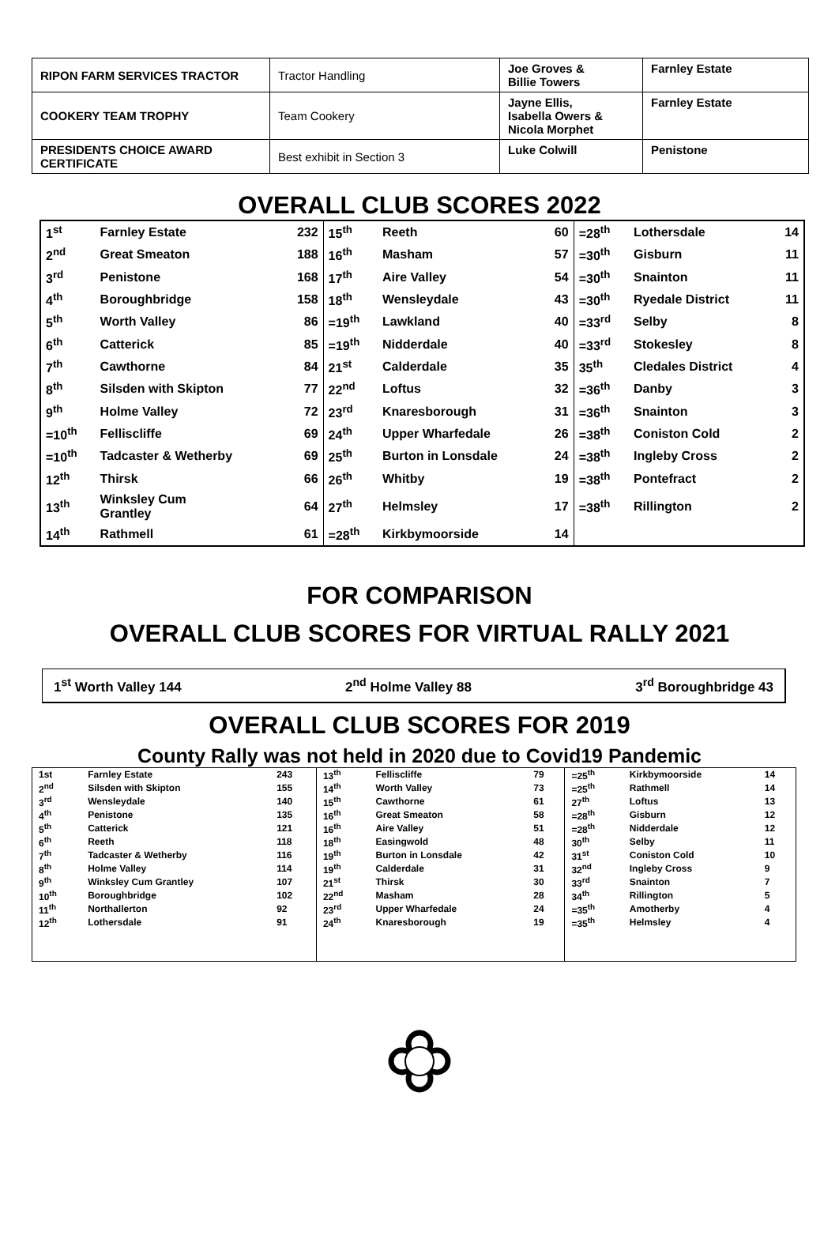| RIPON FARM SERVICES TRACTOR | Tractor Handling | Joe Groves & Billie Towers | Farnley Estate |
| COOKERY TEAM TROPHY | Team Cookery | Jayne Ellis, Isabella Owers & Nicola Morphet | Farnley Estate |
| PRESIDENTS CHOICE AWARD CERTIFICATE | Best exhibit in Section 3 | Luke Colwill | Penistone |
OVERALL CLUB SCORES 2022
| 1<sup>st</sup> | Farnley Estate | 232 | 15<sup>th</sup> | Reeth | 60 | =28<sup>th</sup> | Lothersdale | 14 |
| 2<sup>nd</sup> | Great Smeaton | 188 | 16<sup>th</sup> | Masham | 57 | =30<sup>th</sup> | Gisburn | 11 |
| 3<sup>rd</sup> | Penistone | 168 | 17<sup>th</sup> | Aire Valley | 54 | =30<sup>th</sup> | Snainton | 11 |
| 4<sup>th</sup> | Boroughbridge | 158 | 18<sup>th</sup> | Wensleydale | 43 | =30<sup>th</sup> | Ryedale District | 11 |
| 5<sup>th</sup> | Worth Valley | 86 | =19<sup>th</sup> | Lawkland | 40 | =33<sup>rd</sup> | Selby | 8 |
| 6<sup>th</sup> | Catterick | 85 | =19<sup>th</sup> | Nidderdale | 40 | =33<sup>rd</sup> | Stokesley | 8 |
| 7<sup>th</sup> | Cawthorne | 84 | 21<sup>st</sup> | Calderdale | 35 | 35<sup>th</sup> | Cledales District | 4 |
| 8<sup>th</sup> | Silsden with Skipton | 77 | 22<sup>nd</sup> | Loftus | 32 | =36<sup>th</sup> | Danby | 3 |
| 9<sup>th</sup> | Holme Valley | 72 | 23<sup>rd</sup> | Knaresborough | 31 | =36<sup>th</sup> | Snainton | 3 |
| =10<sup>th</sup> | Felliscliffe | 69 | 24<sup>th</sup> | Upper Wharfedale | 26 | =38<sup>th</sup> | Coniston Cold | 2 |
| =10<sup>th</sup> | Tadcaster & Wetherby | 69 | 25<sup>th</sup> | Burton in Lonsdale | 24 | =38<sup>th</sup> | Ingleby Cross | 2 |
| 12<sup>th</sup> | Thirsk | 66 | 26<sup>th</sup> | Whitby | 19 | =38<sup>th</sup> | Pontefract | 2 |
| 13<sup>th</sup> | Winksley Cum Grantley | 64 | 27<sup>th</sup> | Helmsley | 17 | =38<sup>th</sup> | Rillington | 2 |
| 14<sup>th</sup> | Rathmell | 61 | =28<sup>th</sup> | Kirkbymoorside | 14 | | | |
FOR COMPARISON
OVERALL CLUB SCORES FOR VIRTUAL RALLY 2021
1<sup>st</sup> Worth Valley 144 2<sup>nd</sup> Holme Valley 88 3<sup>rd</sup> Boroughbridge 43
OVERALL CLUB SCORES FOR 2019
County Rally was not held in 2020 due to Covid19 Pandemic
| 1st | Farnley Estate | 243 | 13<sup>th</sup> | Felliscliffe | 79 | =25<sup>th</sup> | Kirkbymoorside | 14 |
| 2<sup>nd</sup> | Silsden with Skipton | 155 | 14<sup>th</sup> | Worth Valley | 73 | =25<sup>th</sup> | Rathmell | 14 |
| 3<sup>rd</sup> | Wensleydale | 140 | 15<sup>th</sup> | Cawthorne | 61 | 27<sup>th</sup> | Loftus | 13 |
| 4<sup>th</sup> | Penistone | 135 | 16<sup>th</sup> | Great Smeaton | 58 | =28<sup>th</sup> | Gisburn | 12 |
| 5<sup>th</sup> | Catterick | 121 | 16<sup>th</sup> | Aire Valley | 51 | =28<sup>th</sup> | Nidderdale | 12 |
| 6<sup>th</sup> | Reeth | 118 | 18<sup>th</sup> | Easingwold | 48 | 30<sup>th</sup> | Selby | 11 |
| 7<sup>th</sup> | Tadcaster & Wetherby | 116 | 19<sup>th</sup> | Burton in Lonsdale | 42 | 31<sup>st</sup> | Coniston Cold | 10 |
| 8<sup>th</sup> | Holme Valley | 114 | 19<sup>th</sup> | Calderdale | 31 | 32<sup>nd</sup> | Ingleby Cross | 9 |
| 9<sup>th</sup> | Winksley Cum Grantley | 107 | 21<sup>st</sup> | Thirsk | 30 | 33<sup>rd</sup> | Snainton | 7 |
| 10<sup>th</sup> | Boroughbridge | 102 | 22<sup>nd</sup> | Masham | 28 | 34<sup>th</sup> | Rillington | 5 |
| 11<sup>th</sup> | Northallerton | 92 | 23<sup>rd</sup> | Upper Wharfedale | 24 | =35<sup>th</sup> | Amotherby | 4 |
| 12<sup>th</sup> | Lothersdale | 91 | 24<sup>th</sup> | Knaresborough | 19 | =35<sup>th</sup> | Helmsley | 4 |